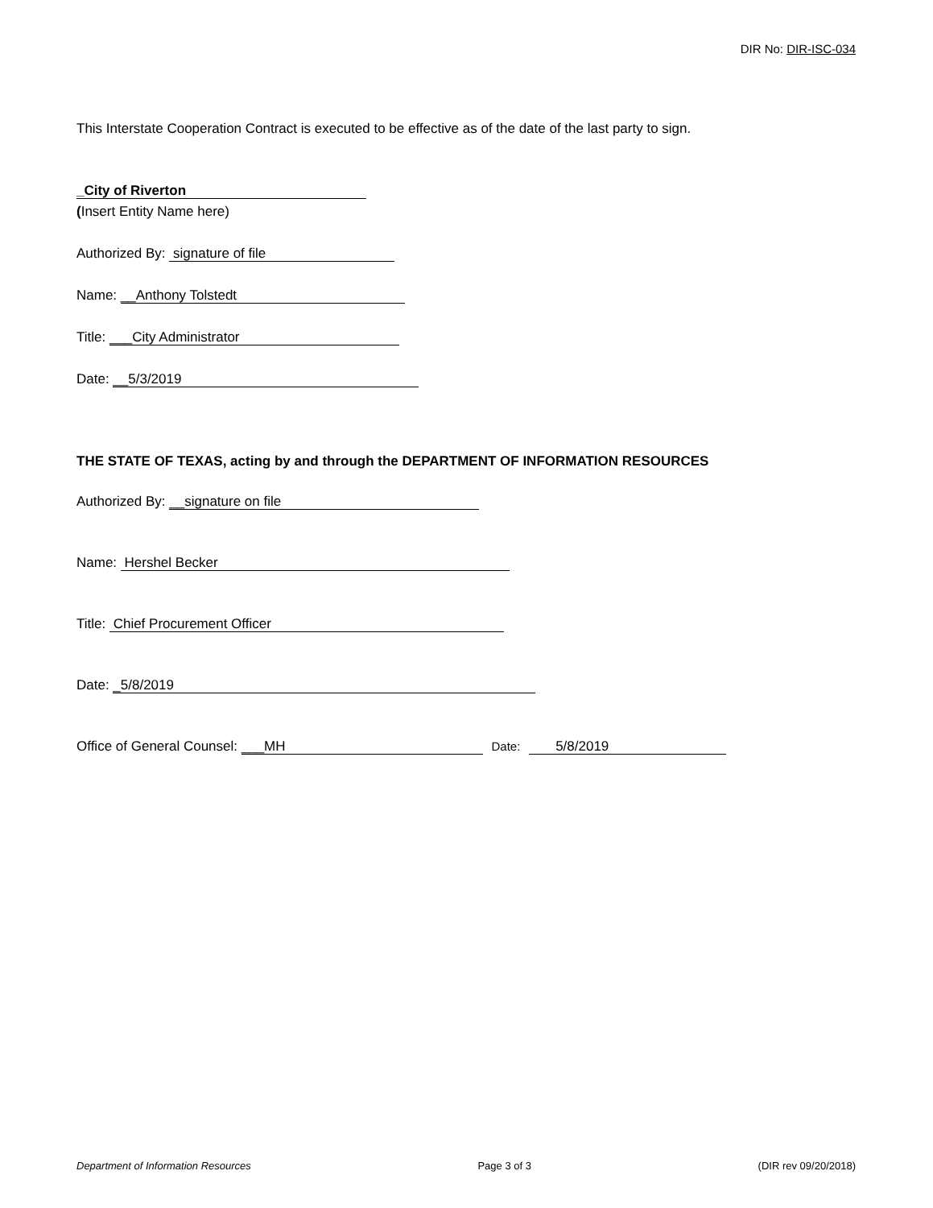DIR No: DIR-ISC-034
This Interstate Cooperation Contract is executed to be effective as of the date of the last party to sign.
_City of Riverton
(Insert Entity Name here)
Authorized By: signature of file
Name: __Anthony Tolstedt
Title: ___City Administrator
Date: __5/3/2019
THE STATE OF TEXAS, acting by and through the DEPARTMENT OF INFORMATION RESOURCES
Authorized By: __signature on file
Name: Hershel Becker
Title: Chief Procurement Officer
Date: _5/8/2019
Office of General Counsel: ___MH Date: 5/8/2019
Department of Information Resources Page 3 of 3 (DIR rev 09/20/2018)